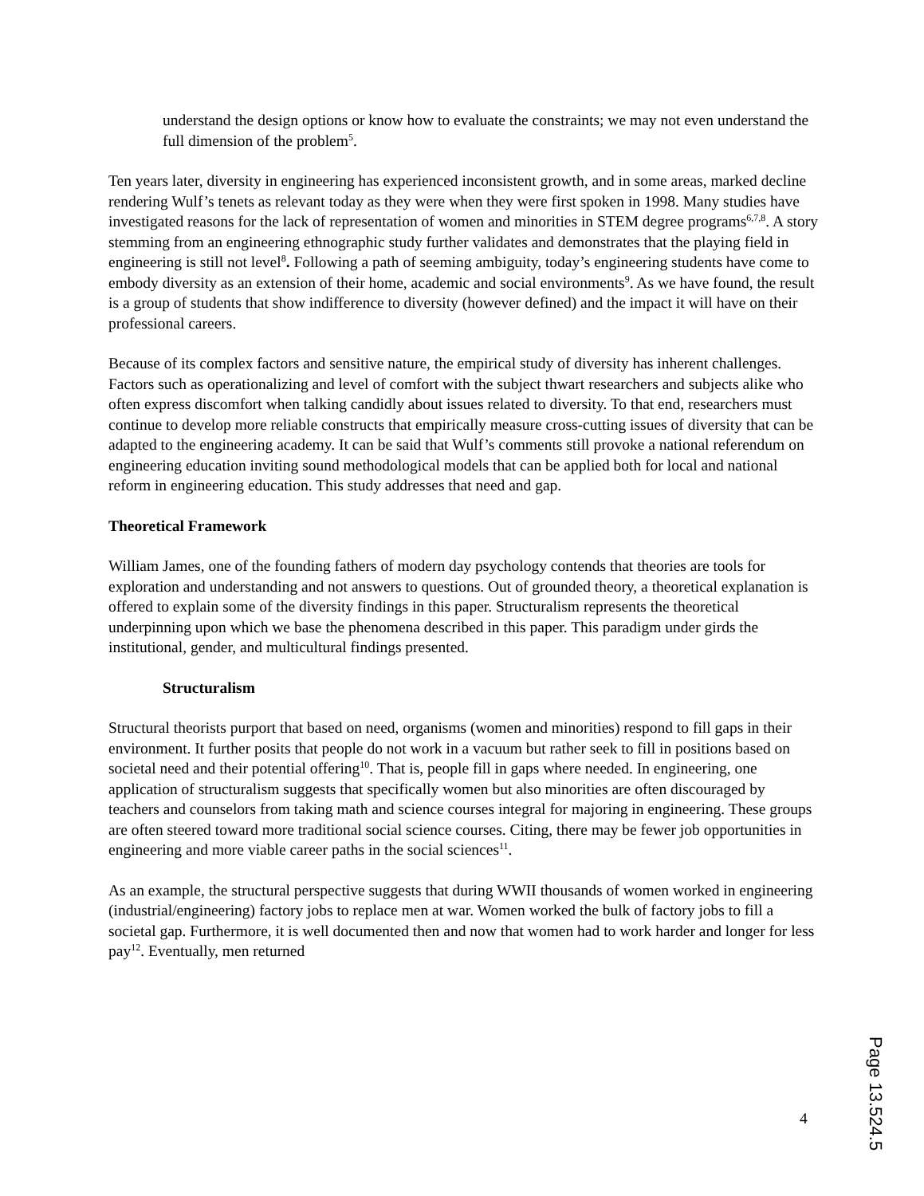understand the design options or know how to evaluate the constraints; we may not even understand the full dimension of the problem<sup>5</sup>.
Ten years later, diversity in engineering has experienced inconsistent growth, and in some areas, marked decline rendering Wulf’s tenets as relevant today as they were when they were first spoken in 1998. Many studies have investigated reasons for the lack of representation of women and minorities in STEM degree programs<sup>6,7,8</sup>. A story stemming from an engineering ethnographic study further validates and demonstrates that the playing field in engineering is still not level<sup>8</sup>. Following a path of seeming ambiguity, today’s engineering students have come to embody diversity as an extension of their home, academic and social environments<sup>9</sup>. As we have found, the result is a group of students that show indifference to diversity (however defined) and the impact it will have on their professional careers.
Because of its complex factors and sensitive nature, the empirical study of diversity has inherent challenges. Factors such as operationalizing and level of comfort with the subject thwart researchers and subjects alike who often express discomfort when talking candidly about issues related to diversity. To that end, researchers must continue to develop more reliable constructs that empirically measure cross-cutting issues of diversity that can be adapted to the engineering academy. It can be said that Wulf’s comments still provoke a national referendum on engineering education inviting sound methodological models that can be applied both for local and national reform in engineering education. This study addresses that need and gap.
Theoretical Framework
William James, one of the founding fathers of modern day psychology contends that theories are tools for exploration and understanding and not answers to questions. Out of grounded theory, a theoretical explanation is offered to explain some of the diversity findings in this paper. Structuralism represents the theoretical underpinning upon which we base the phenomena described in this paper. This paradigm under girds the institutional, gender, and multicultural findings presented.
Structuralism
Structural theorists purport that based on need, organisms (women and minorities) respond to fill gaps in their environment. It further posits that people do not work in a vacuum but rather seek to fill in positions based on societal need and their potential offering<sup>10</sup>. That is, people fill in gaps where needed. In engineering, one application of structuralism suggests that specifically women but also minorities are often discouraged by teachers and counselors from taking math and science courses integral for majoring in engineering. These groups are often steered toward more traditional social science courses. Citing, there may be fewer job opportunities in engineering and more viable career paths in the social sciences<sup>11</sup>.
As an example, the structural perspective suggests that during WWII thousands of women worked in engineering (industrial/engineering) factory jobs to replace men at war. Women worked the bulk of factory jobs to fill a societal gap. Furthermore, it is well documented then and now that women had to work harder and longer for less pay<sup>12</sup>. Eventually, men returned
4
Page 13.524.5